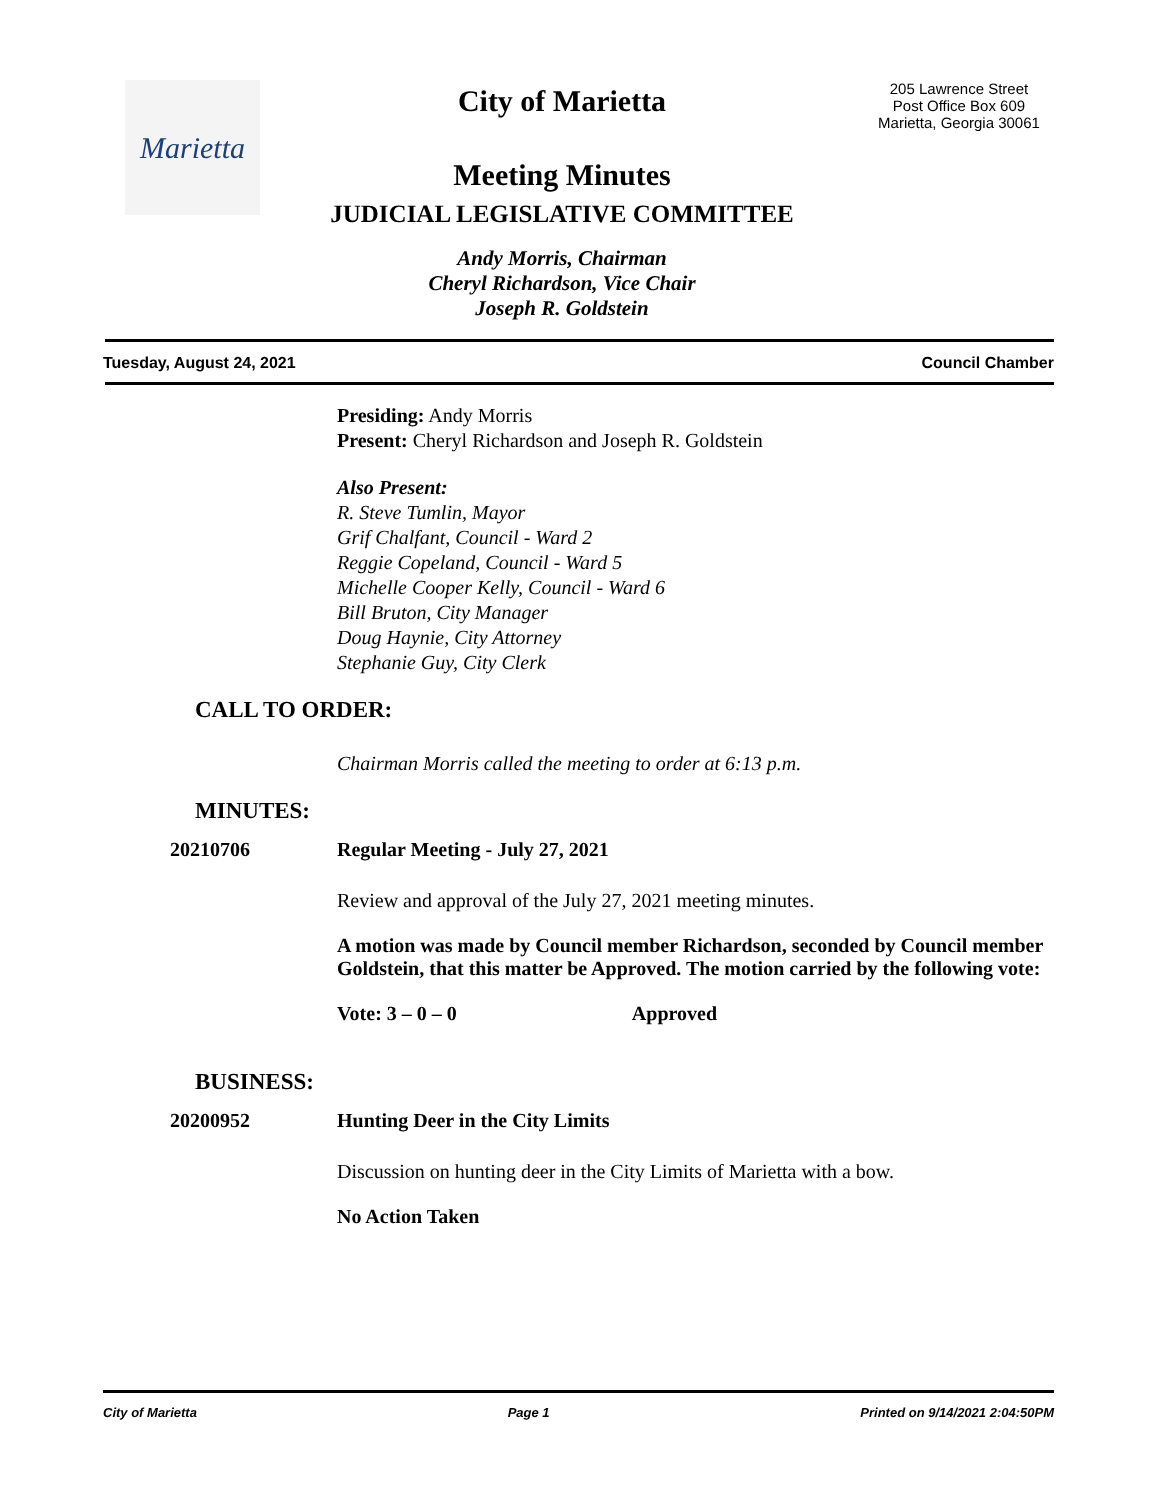Marietta
City of Marietta
Meeting Minutes
JUDICIAL LEGISLATIVE COMMITTEE
Andy Morris, Chairman
Cheryl Richardson, Vice Chair
Joseph R. Goldstein
205 Lawrence Street
Post Office Box 609
Marietta, Georgia 30061
Tuesday, August 24, 2021 Council Chamber
Presiding: Andy Morris
Present: Cheryl Richardson and Joseph R. Goldstein
Also Present:
R. Steve Tumlin, Mayor
Grif Chalfant, Council - Ward 2
Reggie Copeland, Council - Ward 5
Michelle Cooper Kelly, Council - Ward 6
Bill Bruton, City Manager
Doug Haynie, City Attorney
Stephanie Guy, City Clerk
CALL TO ORDER:
Chairman Morris called the meeting to order at 6:13 p.m.
MINUTES:
20210706 Regular Meeting - July 27, 2021
Review and approval of the July 27, 2021 meeting minutes.
A motion was made by Council member Richardson, seconded by Council member Goldstein, that this matter be Approved. The motion carried by the following vote:
Vote: 3 – 0 – 0 Approved
BUSINESS:
20200952 Hunting Deer in the City Limits
Discussion on hunting deer in the City Limits of Marietta with a bow.
No Action Taken
City of Marietta Page 1 Printed on 9/14/2021 2:04:50PM